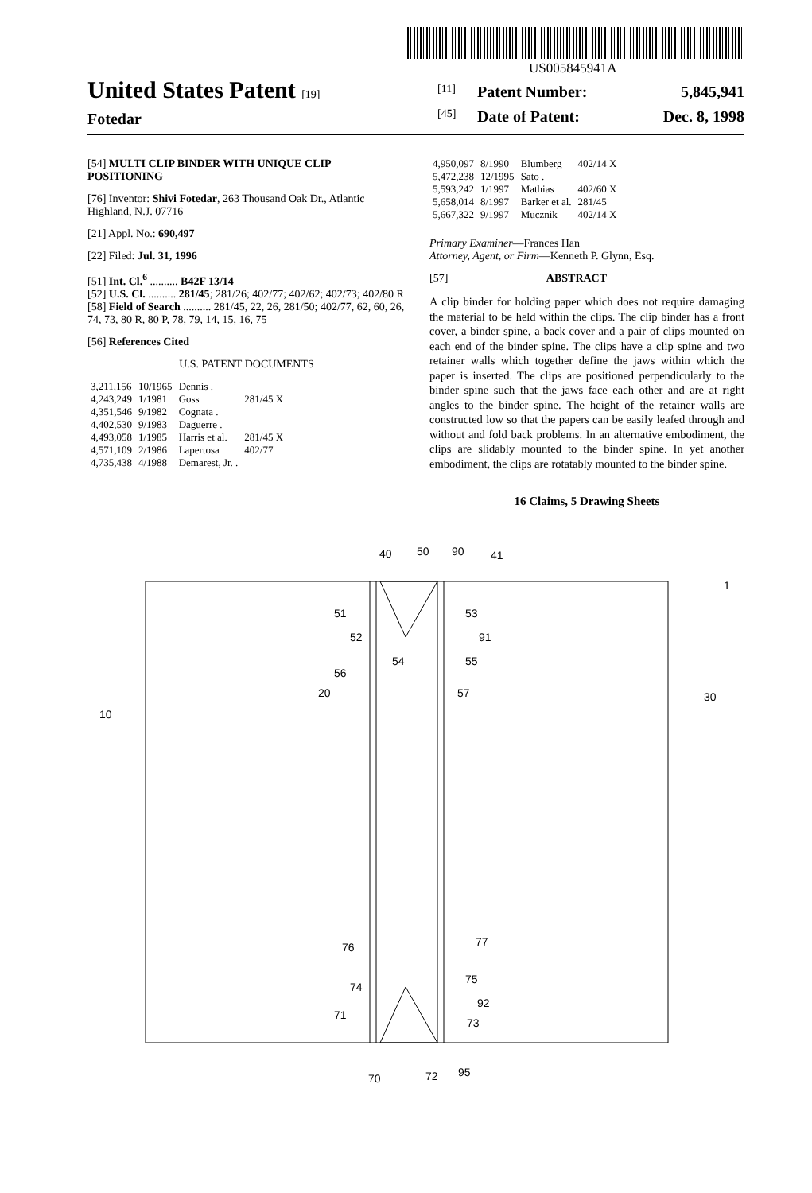US005845941A
United States Patent [19]
Fotedar
[11] Patent Number: 5,845,941
[45] Date of Patent: Dec. 8, 1998
[54] MULTI CLIP BINDER WITH UNIQUE CLIP POSITIONING
[76] Inventor: Shivi Fotedar, 263 Thousand Oak Dr., Atlantic Highland, N.J. 07716
[21] Appl. No.: 690,497
[22] Filed: Jul. 31, 1996
[51] Int. Cl.<sup>6</sup> .......... B42F 13/14
[52] U.S. Cl. .......... 281/45; 281/26; 402/77; 402/62; 402/73; 402/80 R
[58] Field of Search .......... 281/45, 22, 26, 281/50; 402/77, 62, 60, 26, 74, 73, 80 R, 80 P, 78, 79, 14, 15, 16, 75
[56] References Cited
U.S. PATENT DOCUMENTS
| 3,211,156 | 10/1965 | Dennis . | |
| 4,243,249 | 1/1981 | Goss | 281/45 X |
| 4,351,546 | 9/1982 | Cognata . | |
| 4,402,530 | 9/1983 | Daguerre . | |
| 4,493,058 | 1/1985 | Harris et al. | 281/45 X |
| 4,571,109 | 2/1986 | Lapertosa | 402/77 |
| 4,735,438 | 4/1988 | Demarest, Jr. . | |
| 4,950,097 | 8/1990 | Blumberg | 402/14 X |
| 5,472,238 | 12/1995 | Sato . | |
| 5,593,242 | 1/1997 | Mathias | 402/60 X |
| 5,658,014 | 8/1997 | Barker et al. | 281/45 |
| 5,667,322 | 9/1997 | Mucznik | 402/14 X |
Primary Examiner—Frances Han
Attorney, Agent, or Firm—Kenneth P. Glynn, Esq.
[57] ABSTRACT
A clip binder for holding paper which does not require damaging the material to be held within the clips. The clip binder has a front cover, a binder spine, a back cover and a pair of clips mounted on each end of the binder spine. The clips have a clip spine and two retainer walls which together define the jaws within which the paper is inserted. The clips are positioned perpendicularly to the binder spine such that the jaws face each other and are at right angles to the binder spine. The height of the retainer walls are constructed low so that the papers can be easily leafed through and without and fold back problems. In an alternative embodiment, the clips are slidably mounted to the binder spine. In yet another embodiment, the clips are rotatably mounted to the binder spine.
16 Claims, 5 Drawing Sheets
40
50
90
41
51
52
54
56
20
53
91
55
57
10
30
1
76
77
74
75
71
92
73
70
72
95